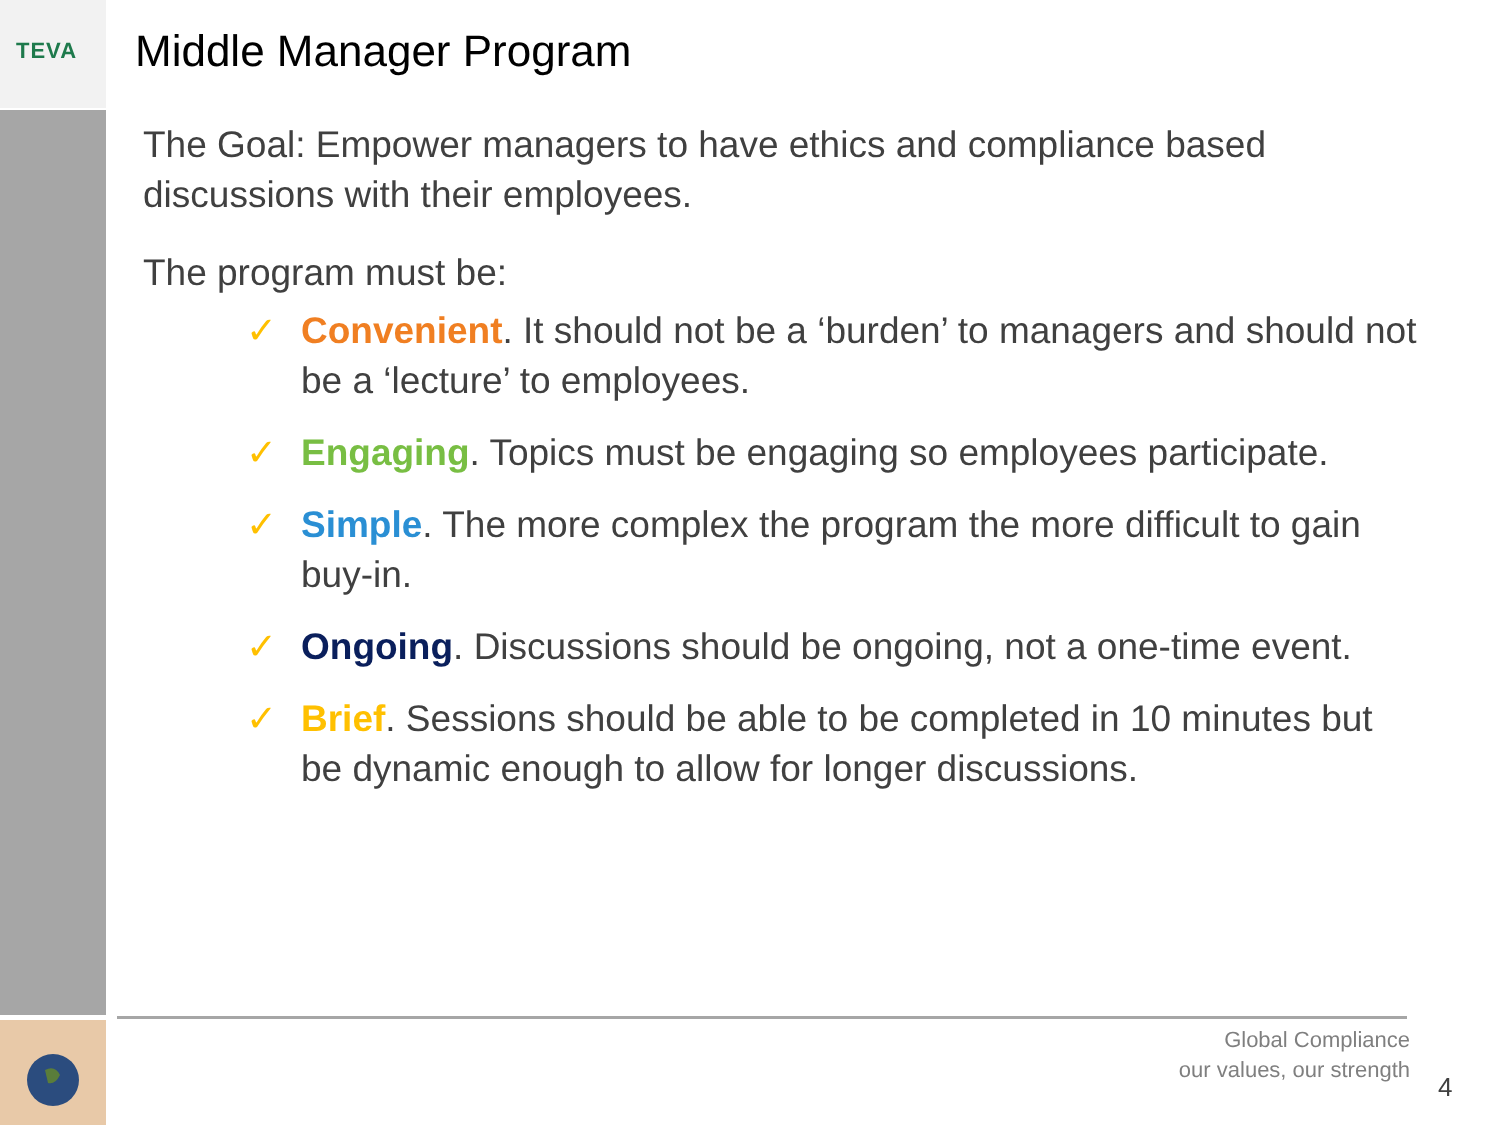TEVA
Middle Manager Program
The Goal: Empower managers to have ethics and compliance based discussions with their employees.
The program must be:
✓ Convenient. It should not be a ‘burden’ to managers and should not be a ‘lecture’ to employees.
✓ Engaging. Topics must be engaging so employees participate.
✓ Simple. The more complex the program the more difficult to gain buy-in.
✓ Ongoing. Discussions should be ongoing, not a one-time event.
✓ Brief. Sessions should be able to be completed in 10 minutes but be dynamic enough to allow for longer discussions.
Global Compliance
our values, our strength
4